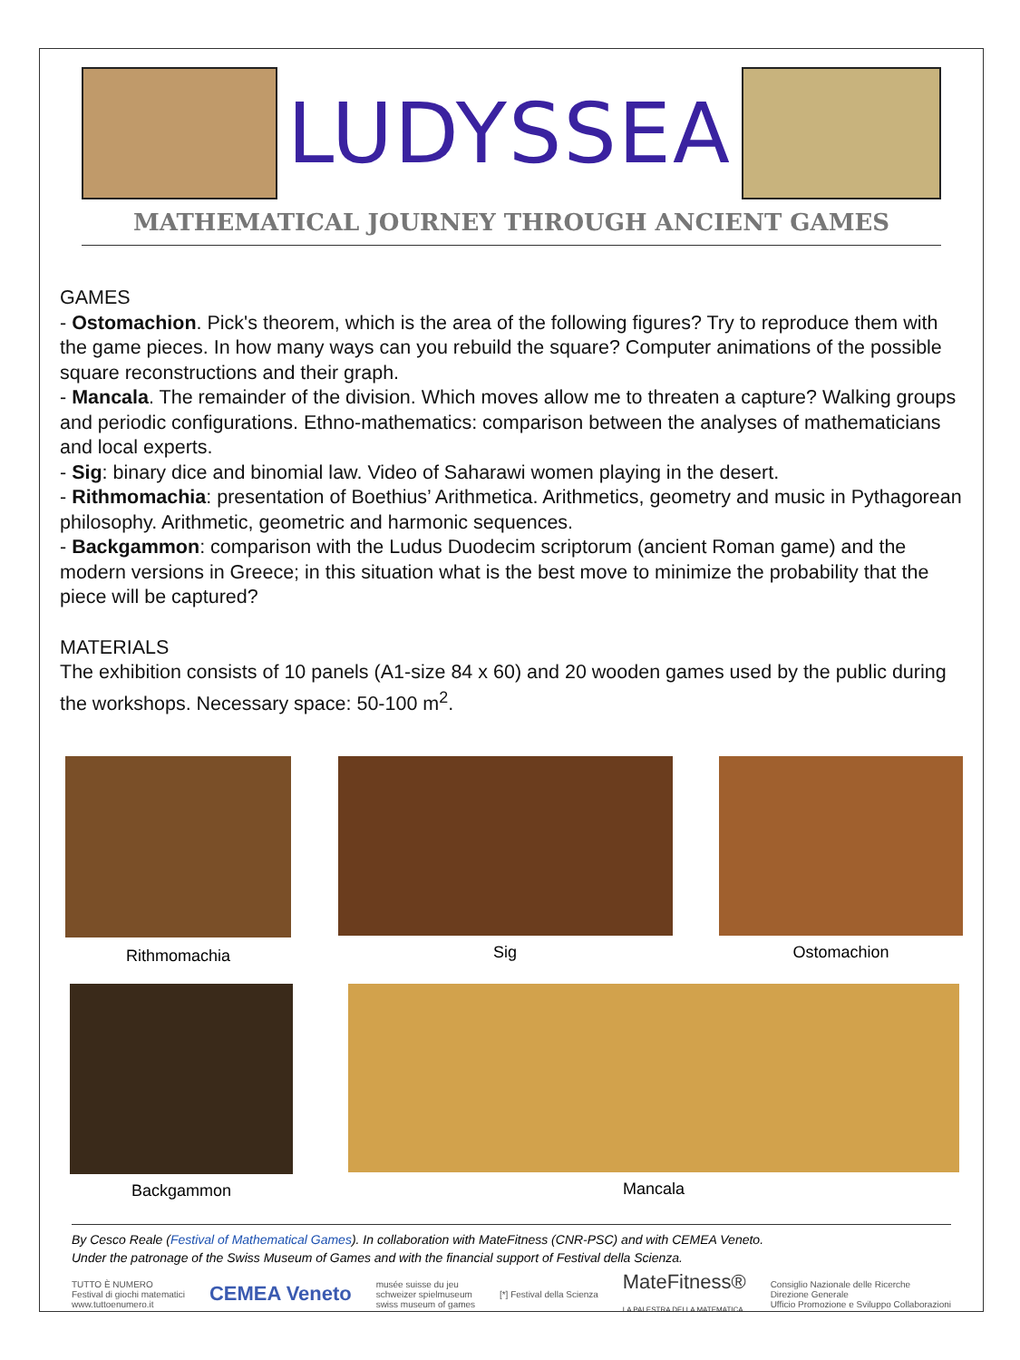LUDYSSEA
MATHEMATICAL JOURNEY THROUGH ANCIENT GAMES
GAMES
- Ostomachion. Pick's theorem, which is the area of the following figures? Try to reproduce them with the game pieces. In how many ways can you rebuild the square? Computer animations of the possible square reconstructions and their graph.
- Mancala. The remainder of the division. Which moves allow me to threaten a capture? Walking groups and periodic configurations. Ethno-mathematics: comparison between the analyses of mathematicians and local experts.
- Sig: binary dice and binomial law. Video of Saharawi women playing in the desert.
- Rithmomachia: presentation of Boethius’ Arithmetica. Arithmetics, geometry and music in Pythagorean philosophy. Arithmetic, geometric and harmonic sequences.
- Backgammon: comparison with the Ludus Duodecim scriptorum (ancient Roman game) and the modern versions in Greece; in this situation what is the best move to minimize the probability that the piece will be captured?
MATERIALS
The exhibition consists of 10 panels (A1-size 84 x 60) and 20 wooden games used by the public during the workshops. Necessary space: 50-100 m<sup>2</sup>.
Rithmomachia Sig Ostomachion
Backgammon Mancala
By Cesco Reale (Festival of Mathematical Games). In collaboration with MateFitness (CNR-PSC) and with CEMEA Veneto.
Under the patronage of the Swiss Museum of Games and with the financial support of Festival della Scienza.
TUTTO È NUMERO
Festival di giochi matematici
www.tuttoenumero.it CEMEA Veneto musée suisse du jeu
schweizer spielmuseum
swiss museum of games [*] Festival della Scienza MateFitness®
LA PALESTRA DELLA MATEMATICA Consiglio Nazionale delle Ricerche
Direzione Generale
Ufficio Promozione e Sviluppo Collaborazioni